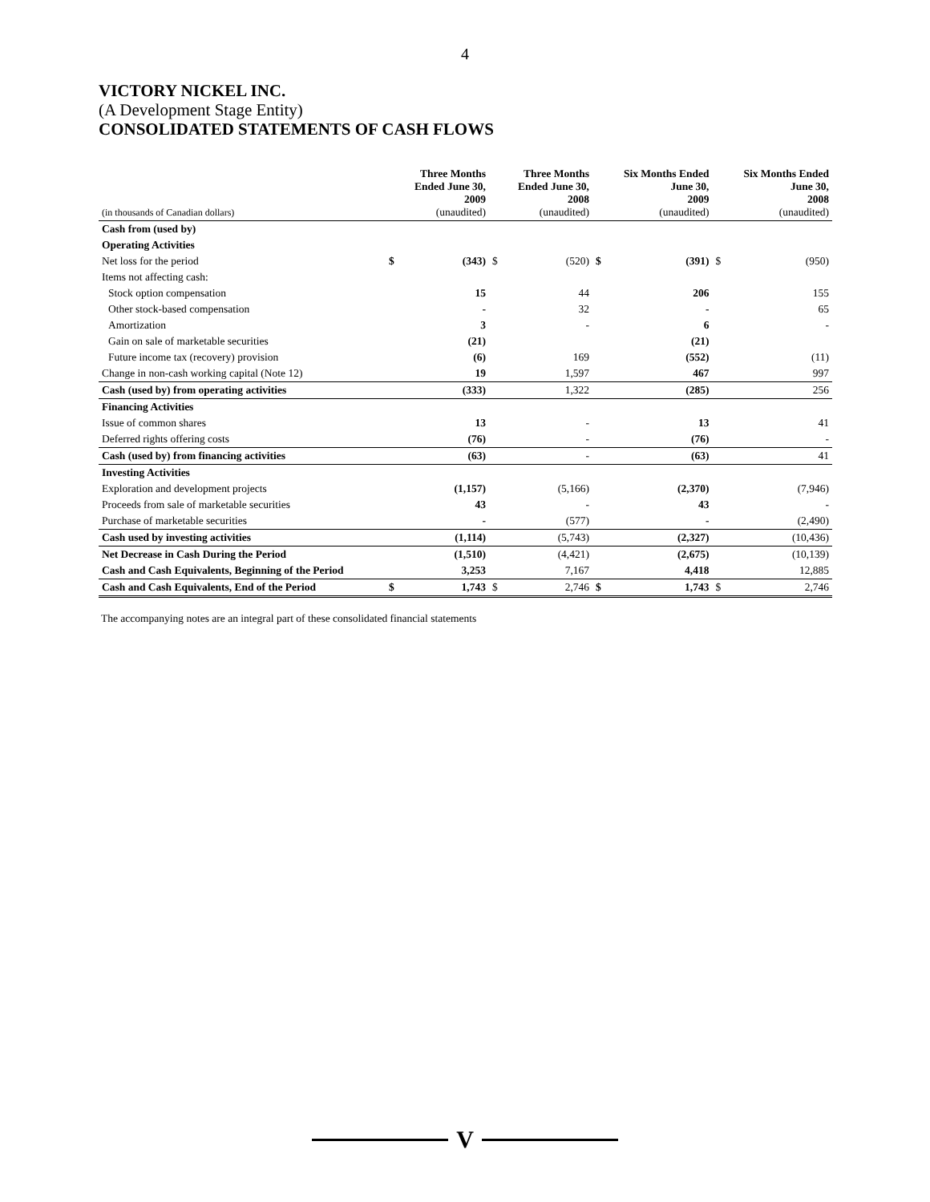4
VICTORY NICKEL INC.
(A Development Stage Entity)
CONSOLIDATED STATEMENTS OF CASH FLOWS
| (in thousands of Canadian dollars) | | Three Months Ended June 30, 2009 (unaudited) | | Three Months Ended June 30, 2008 (unaudited) | | Six Months Ended June 30, 2009 (unaudited) | | Six Months Ended June 30, 2008 (unaudited) |
| --- | --- | --- | --- | --- | --- | --- | --- | --- |
| Cash from (used by) | | | | | | | | |
| Operating Activities | | | | | | | | |
| Net loss for the period | $ | (343) | $ | (520) | $ | (391) | $ | (950) |
| Items not affecting cash: | | | | | | | | |
| Stock option compensation | | 15 | | 44 | | 206 | | 155 |
| Other stock-based compensation | | - | | 32 | | - | | 65 |
| Amortization | | 3 | | - | | 6 | | - |
| Gain on sale of marketable securities | | (21) | | | | (21) | | |
| Future income tax (recovery) provision | | (6) | | 169 | | (552) | | (11) |
| Change in non-cash working capital (Note 12) | | 19 | | 1,597 | | 467 | | 997 |
| Cash (used by) from operating activities | | (333) | | 1,322 | | (285) | | 256 |
| Financing Activities | | | | | | | | |
| Issue of common shares | | 13 | | - | | 13 | | 41 |
| Deferred rights offering costs | | (76) | | - | | (76) | | - |
| Cash (used by) from financing activities | | (63) | | - | | (63) | | 41 |
| Investing Activities | | | | | | | | |
| Exploration and development projects | | (1,157) | | (5,166) | | (2,370) | | (7,946) |
| Proceeds from sale of marketable securities | | 43 | | - | | 43 | | - |
| Purchase of marketable securities | | - | | (577) | | - | | (2,490) |
| Cash used by investing activities | | (1,114) | | (5,743) | | (2,327) | | (10,436) |
| Net Decrease in Cash During the Period | | (1,510) | | (4,421) | | (2,675) | | (10,139) |
| Cash and Cash Equivalents, Beginning of the Period | | 3,253 | | 7,167 | | 4,418 | | 12,885 |
| Cash and Cash Equivalents, End of the Period | $ | 1,743 | $ | 2,746 | $ | 1,743 | $ | 2,746 |
The accompanying notes are an integral part of these consolidated financial statements
V